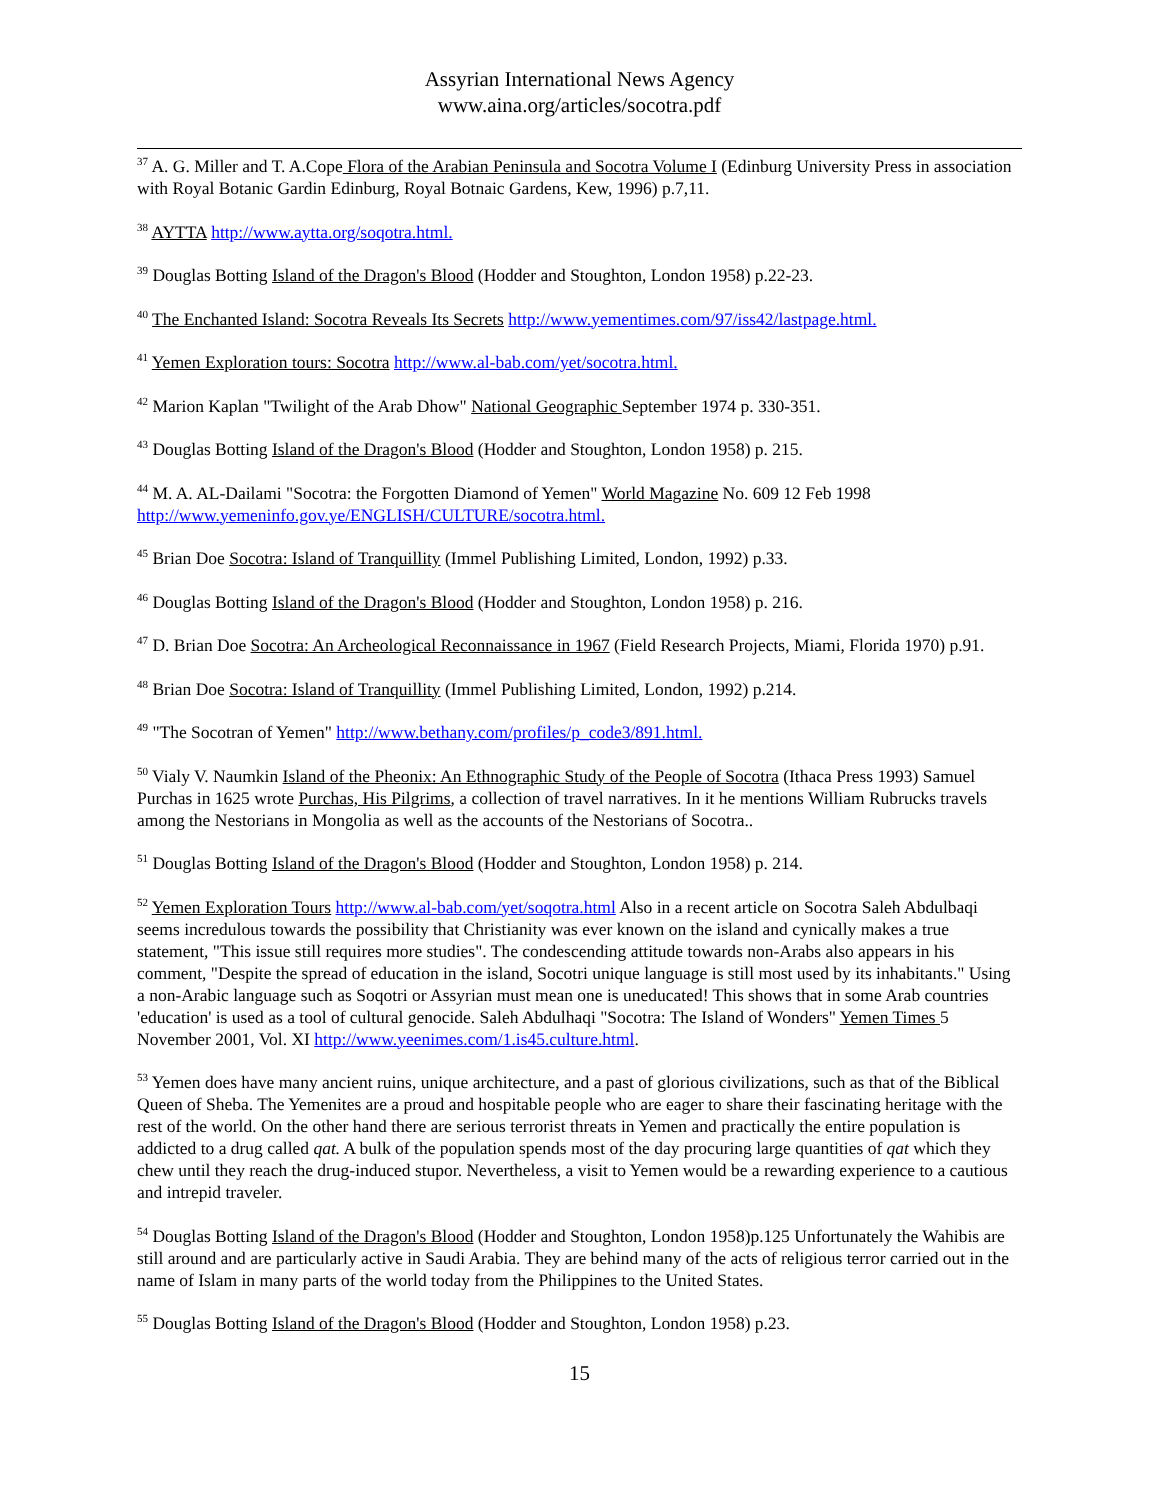Assyrian International News Agency
www.aina.org/articles/socotra.pdf
<sup>37</sup> A. G. Miller and T. A.Cope Flora of the Arabian Peninsula and Socotra Volume I (Edinburg University Press in association with Royal Botanic Gardin Edinburg, Royal Botnaic Gardens, Kew, 1996) p.7,11.
<sup>38</sup> AYTTA http://www.aytta.org/soqotra.html.
<sup>39</sup> Douglas Botting Island of the Dragon's Blood (Hodder and Stoughton, London 1958) p.22-23.
<sup>40</sup> The Enchanted Island: Socotra Reveals Its Secrets http://www.yementimes.com/97/iss42/lastpage.html.
<sup>41</sup> Yemen Exploration tours: Socotra http://www.al-bab.com/yet/socotra.html.
<sup>42</sup> Marion Kaplan "Twilight of the Arab Dhow" National Geographic September 1974 p. 330-351.
<sup>43</sup> Douglas Botting Island of the Dragon's Blood (Hodder and Stoughton, London 1958) p. 215.
<sup>44</sup> M. A. AL-Dailami "Socotra: the Forgotten Diamond of Yemen" World Magazine No. 609 12 Feb 1998 http://www.yemeninfo.gov.ye/ENGLISH/CULTURE/socotra.html.
<sup>45</sup> Brian Doe Socotra: Island of Tranquillity (Immel Publishing Limited, London, 1992) p.33.
<sup>46</sup> Douglas Botting Island of the Dragon's Blood (Hodder and Stoughton, London 1958) p. 216.
<sup>47</sup> D. Brian Doe Socotra: An Archeological Reconnaissance in 1967 (Field Research Projects, Miami, Florida 1970) p.91.
<sup>48</sup> Brian Doe Socotra: Island of Tranquillity (Immel Publishing Limited, London, 1992) p.214.
<sup>49</sup> "The Socotran of Yemen" http://www.bethany.com/profiles/p_code3/891.html.
<sup>50</sup> Vialy V. Naumkin Island of the Pheonix: An Ethnographic Study of the People of Socotra (Ithaca Press 1993) Samuel Purchas in 1625 wrote Purchas, His Pilgrims, a collection of travel narratives. In it he mentions William Rubrucks travels among the Nestorians in Mongolia as well as the accounts of the Nestorians of Socotra..
<sup>51</sup> Douglas Botting Island of the Dragon's Blood (Hodder and Stoughton, London 1958) p. 214.
<sup>52</sup> Yemen Exploration Tours http://www.al-bab.com/yet/soqotra.html Also in a recent article on Socotra Saleh Abdulbaqi seems incredulous towards the possibility that Christianity was ever known on the island and cynically makes a true statement, "This issue still requires more studies". The condescending attitude towards non-Arabs also appears in his comment, "Despite the spread of education in the island, Socotri unique language is still most used by its inhabitants." Using a non-Arabic language such as Soqotri or Assyrian must mean one is uneducated! This shows that in some Arab countries 'education' is used as a tool of cultural genocide. Saleh Abdulhaqi "Socotra: The Island of Wonders" Yemen Times 5 November 2001, Vol. XI http://www.yeenimes.com/1.is45.culture.html.
<sup>53</sup> Yemen does have many ancient ruins, unique architecture, and a past of glorious civilizations, such as that of the Biblical Queen of Sheba. The Yemenites are a proud and hospitable people who are eager to share their fascinating heritage with the rest of the world. On the other hand there are serious terrorist threats in Yemen and practically the entire population is addicted to a drug called qat. A bulk of the population spends most of the day procuring large quantities of qat which they chew until they reach the drug-induced stupor. Nevertheless, a visit to Yemen would be a rewarding experience to a cautious and intrepid traveler.
<sup>54</sup> Douglas Botting Island of the Dragon's Blood (Hodder and Stoughton, London 1958)p.125 Unfortunately the Wahibis are still around and are particularly active in Saudi Arabia. They are behind many of the acts of religious terror carried out in the name of Islam in many parts of the world today from the Philippines to the United States.
<sup>55</sup> Douglas Botting Island of the Dragon's Blood (Hodder and Stoughton, London 1958) p.23.
15